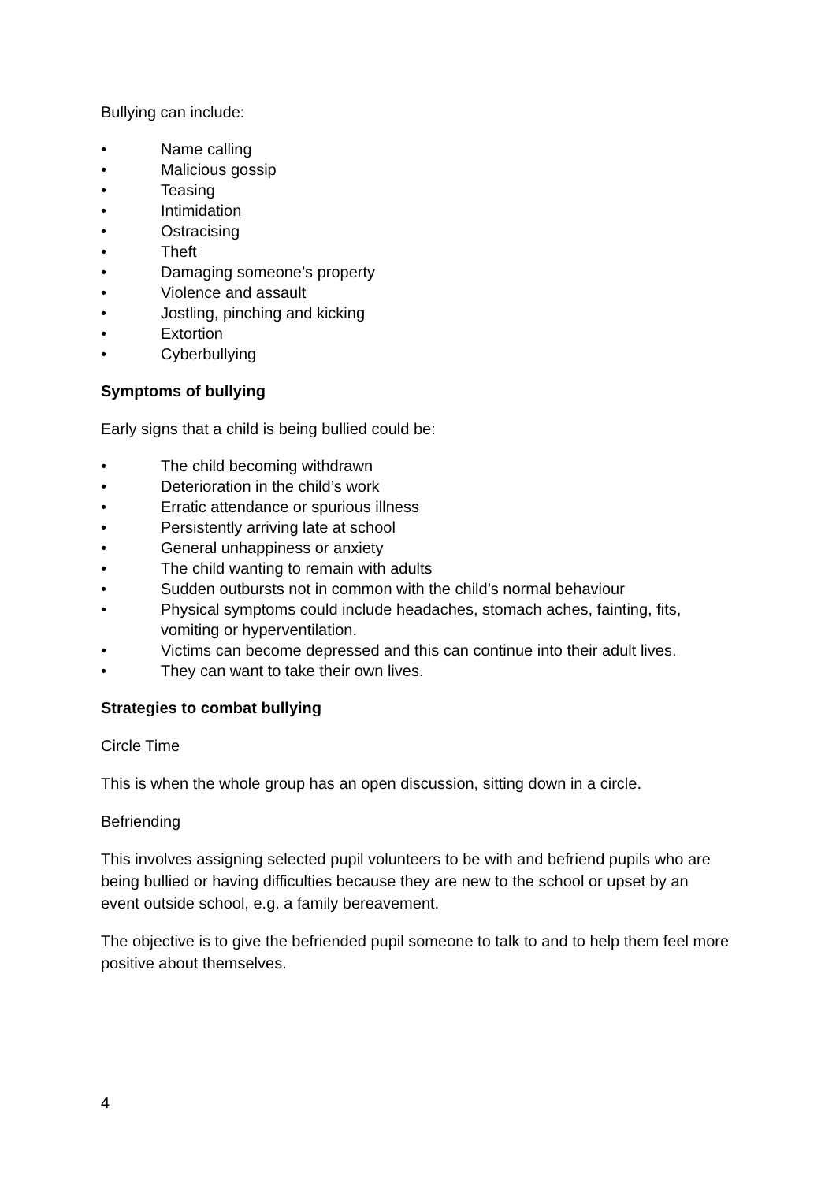Bullying can include:
• Name calling
• Malicious gossip
• Teasing
• Intimidation
• Ostracising
• Theft
• Damaging someone’s property
• Violence and assault
• Jostling, pinching and kicking
• Extortion
• Cyberbullying
Symptoms of bullying
Early signs that a child is being bullied could be:
• The child becoming withdrawn
• Deterioration in the child’s work
• Erratic attendance or spurious illness
• Persistently arriving late at school
• General unhappiness or anxiety
• The child wanting to remain with adults
• Sudden outbursts not in common with the child’s normal behaviour
• Physical symptoms could include headaches, stomach aches, fainting, fits, vomiting or hyperventilation.
• Victims can become depressed and this can continue into their adult lives.
• They can want to take their own lives.
Strategies to combat bullying
Circle Time
This is when the whole group has an open discussion, sitting down in a circle.
Befriending
This involves assigning selected pupil volunteers to be with and befriend pupils who are being bullied or having difficulties because they are new to the school or upset by an event outside school, e.g. a family bereavement.
The objective is to give the befriended pupil someone to talk to and to help them feel more positive about themselves.
4